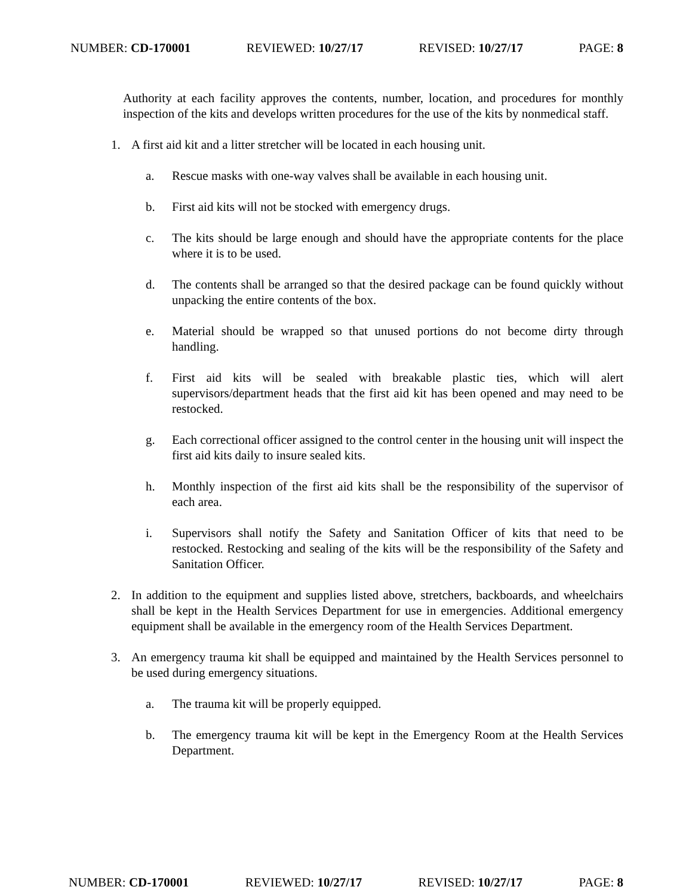NUMBER: CD-170001 REVIEWED: 10/27/17 REVISED: 10/27/17 PAGE: 8
Authority at each facility approves the contents, number, location, and procedures for monthly inspection of the kits and develops written procedures for the use of the kits by nonmedical staff.
1. A first aid kit and a litter stretcher will be located in each housing unit.
a. Rescue masks with one-way valves shall be available in each housing unit.
b. First aid kits will not be stocked with emergency drugs.
c. The kits should be large enough and should have the appropriate contents for the place where it is to be used.
d. The contents shall be arranged so that the desired package can be found quickly without unpacking the entire contents of the box.
e. Material should be wrapped so that unused portions do not become dirty through handling.
f. First aid kits will be sealed with breakable plastic ties, which will alert supervisors/department heads that the first aid kit has been opened and may need to be restocked.
g. Each correctional officer assigned to the control center in the housing unit will inspect the first aid kits daily to insure sealed kits.
h. Monthly inspection of the first aid kits shall be the responsibility of the supervisor of each area.
i. Supervisors shall notify the Safety and Sanitation Officer of kits that need to be restocked. Restocking and sealing of the kits will be the responsibility of the Safety and Sanitation Officer.
2. In addition to the equipment and supplies listed above, stretchers, backboards, and wheelchairs shall be kept in the Health Services Department for use in emergencies. Additional emergency equipment shall be available in the emergency room of the Health Services Department.
3. An emergency trauma kit shall be equipped and maintained by the Health Services personnel to be used during emergency situations.
a. The trauma kit will be properly equipped.
b. The emergency trauma kit will be kept in the Emergency Room at the Health Services Department.
NUMBER: CD-170001 REVIEWED: 10/27/17 REVISED: 10/27/17 PAGE: 8